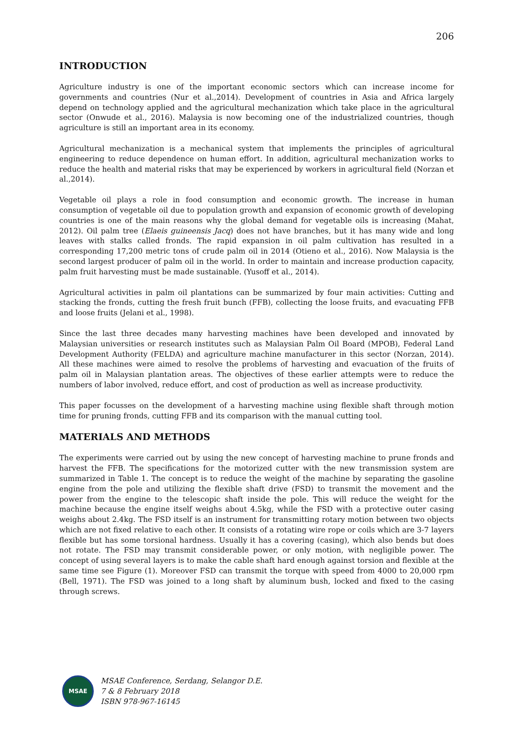206
INTRODUCTION
Agriculture industry is one of the important economic sectors which can increase income for governments and countries (Nur et al.,2014). Development of countries in Asia and Africa largely depend on technology applied and the agricultural mechanization which take place in the agricultural sector (Onwude et al., 2016). Malaysia is now becoming one of the industrialized countries, though agriculture is still an important area in its economy.
Agricultural mechanization is a mechanical system that implements the principles of agricultural engineering to reduce dependence on human effort. In addition, agricultural mechanization works to reduce the health and material risks that may be experienced by workers in agricultural field (Norzan et al.,2014).
Vegetable oil plays a role in food consumption and economic growth. The increase in human consumption of vegetable oil due to population growth and expansion of economic growth of developing countries is one of the main reasons why the global demand for vegetable oils is increasing (Mahat, 2012). Oil palm tree (Elaeis guineensis Jacq) does not have branches, but it has many wide and long leaves with stalks called fronds. The rapid expansion in oil palm cultivation has resulted in a corresponding 17,200 metric tons of crude palm oil in 2014 (Otieno et al., 2016). Now Malaysia is the second largest producer of palm oil in the world. In order to maintain and increase production capacity, palm fruit harvesting must be made sustainable. (Yusoff et al., 2014).
Agricultural activities in palm oil plantations can be summarized by four main activities: Cutting and stacking the fronds, cutting the fresh fruit bunch (FFB), collecting the loose fruits, and evacuating FFB and loose fruits (Jelani et al., 1998).
Since the last three decades many harvesting machines have been developed and innovated by Malaysian universities or research institutes such as Malaysian Palm Oil Board (MPOB), Federal Land Development Authority (FELDA) and agriculture machine manufacturer in this sector (Norzan, 2014). All these machines were aimed to resolve the problems of harvesting and evacuation of the fruits of palm oil in Malaysian plantation areas. The objectives of these earlier attempts were to reduce the numbers of labor involved, reduce effort, and cost of production as well as increase productivity.
This paper focusses on the development of a harvesting machine using flexible shaft through motion time for pruning fronds, cutting FFB and its comparison with the manual cutting tool.
MATERIALS AND METHODS
The experiments were carried out by using the new concept of harvesting machine to prune fronds and harvest the FFB. The specifications for the motorized cutter with the new transmission system are summarized in Table 1. The concept is to reduce the weight of the machine by separating the gasoline engine from the pole and utilizing the flexible shaft drive (FSD) to transmit the movement and the power from the engine to the telescopic shaft inside the pole. This will reduce the weight for the machine because the engine itself weighs about 4.5kg, while the FSD with a protective outer casing weighs about 2.4kg. The FSD itself is an instrument for transmitting rotary motion between two objects which are not fixed relative to each other. It consists of a rotating wire rope or coils which are 3-7 layers flexible but has some torsional hardness. Usually it has a covering (casing), which also bends but does not rotate. The FSD may transmit considerable power, or only motion, with negligible power. The concept of using several layers is to make the cable shaft hard enough against torsion and flexible at the same time see Figure (1). Moreover FSD can transmit the torque with speed from 4000 to 20,000 rpm (Bell, 1971). The FSD was joined to a long shaft by aluminum bush, locked and fixed to the casing through screws.
MSAE
MSAE Conference, Serdang, Selangor D.E.
7 & 8 February 2018
ISBN 978-967-16145